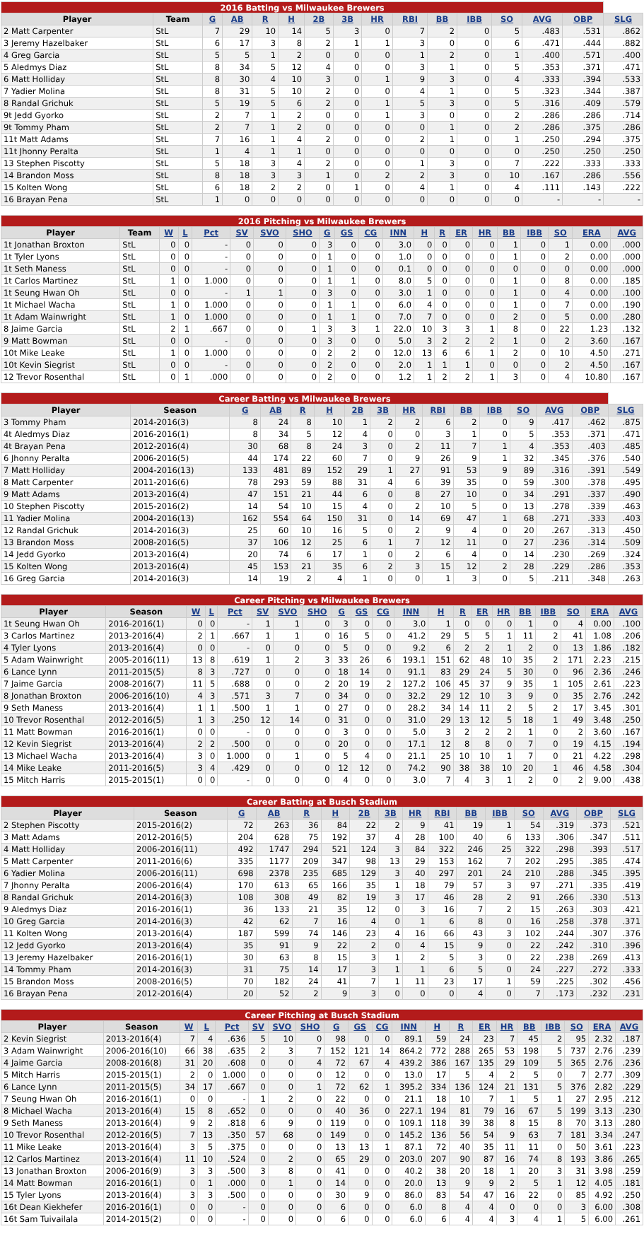| 2016 Batting vs Milwaukee Brewers | | | | | | | | | | | | | | | |
| --- | --- | --- | --- | --- | --- | --- | --- | --- | --- | --- | --- | --- | --- | --- | --- |
| Player | Team | G | AB | R | H | 2B | 3B | HR | RBI | BB | IBB | SO | AVG | OBP | SLG |
| 2 Matt Carpenter | StL | 7 | 29 | 10 | 14 | 5 | 3 | 0 | 7 | 2 | 0 | 5 | .483 | .531 | .862 |
| 3 Jeremy Hazelbaker | StL | 6 | 17 | 3 | 8 | 2 | 1 | 1 | 3 | 0 | 0 | 6 | .471 | .444 | .882 |
| 4 Greg Garcia | StL | 5 | 5 | 1 | 2 | 0 | 0 | 0 | 1 | 2 | 0 | 1 | .400 | .571 | .400 |
| 5 Aledmys Diaz | StL | 8 | 34 | 5 | 12 | 4 | 0 | 0 | 3 | 1 | 0 | 5 | .353 | .371 | .471 |
| 6 Matt Holliday | StL | 8 | 30 | 4 | 10 | 3 | 0 | 1 | 9 | 3 | 0 | 4 | .333 | .394 | .533 |
| 7 Yadier Molina | StL | 8 | 31 | 5 | 10 | 2 | 0 | 0 | 4 | 1 | 0 | 5 | .323 | .344 | .387 |
| 8 Randal Grichuk | StL | 5 | 19 | 5 | 6 | 2 | 0 | 1 | 5 | 3 | 0 | 5 | .316 | .409 | .579 |
| 9t Jedd Gyorko | StL | 2 | 7 | 1 | 2 | 0 | 0 | 1 | 3 | 0 | 0 | 2 | .286 | .286 | .714 |
| 9t Tommy Pham | StL | 2 | 7 | 1 | 2 | 0 | 0 | 0 | 0 | 1 | 0 | 2 | .286 | .375 | .286 |
| 11t Matt Adams | StL | 7 | 16 | 1 | 4 | 2 | 0 | 0 | 2 | 1 | 0 | 1 | .250 | .294 | .375 |
| 11t Jhonny Peralta | StL | 1 | 4 | 1 | 1 | 0 | 0 | 0 | 0 | 0 | 0 | 0 | .250 | .250 | .250 |
| 13 Stephen Piscotty | StL | 5 | 18 | 3 | 4 | 2 | 0 | 0 | 1 | 3 | 0 | 7 | .222 | .333 | .333 |
| 14 Brandon Moss | StL | 8 | 18 | 3 | 3 | 1 | 0 | 2 | 2 | 3 | 0 | 10 | .167 | .286 | .556 |
| 15 Kolten Wong | StL | 6 | 18 | 2 | 2 | 0 | 1 | 0 | 4 | 1 | 0 | 4 | .111 | .143 | .222 |
| 16 Brayan Pena | StL | 1 | 0 | 0 | 0 | 0 | 0 | 0 | 0 | 0 | 0 | 0 | - | - | - |
| 2016 Pitching vs Milwaukee Brewers | | | | | | | | | | | | | | | | | | | | |
| --- | --- | --- | --- | --- | --- | --- | --- | --- | --- | --- | --- | --- | --- | --- | --- | --- | --- | --- | --- | --- |
| Player | Team | W | L | Pct | SV | SVO | SHO | G | GS | CG | INN | H | R | ER | HR | BB | IBB | SO | ERA | AVG |
| 1t Jonathan Broxton | StL | 0 | 0 | - | 0 | 0 | 0 | 3 | 0 | 0 | 3.0 | 0 | 0 | 0 | 0 | 1 | 0 | 1 | 0.00 | .000 |
| 1t Tyler Lyons | StL | 0 | 0 | - | 0 | 0 | 0 | 1 | 0 | 0 | 1.0 | 0 | 0 | 0 | 0 | 1 | 0 | 2 | 0.00 | .000 |
| 1t Seth Maness | StL | 0 | 0 | - | 0 | 0 | 0 | 1 | 0 | 0 | 0.1 | 0 | 0 | 0 | 0 | 0 | 0 | 0 | 0.00 | .000 |
| 1t Carlos Martinez | StL | 1 | 0 | 1.000 | 0 | 0 | 0 | 1 | 1 | 0 | 8.0 | 5 | 0 | 0 | 0 | 1 | 0 | 8 | 0.00 | .185 |
| 1t Seung Hwan Oh | StL | 0 | 0 | - | 1 | 1 | 0 | 3 | 0 | 0 | 3.0 | 1 | 0 | 0 | 0 | 1 | 0 | 4 | 0.00 | .100 |
| 1t Michael Wacha | StL | 1 | 0 | 1.000 | 0 | 0 | 0 | 1 | 1 | 0 | 6.0 | 4 | 0 | 0 | 0 | 1 | 0 | 7 | 0.00 | .190 |
| 1t Adam Wainwright | StL | 1 | 0 | 1.000 | 0 | 0 | 0 | 1 | 1 | 0 | 7.0 | 7 | 0 | 0 | 0 | 2 | 0 | 5 | 0.00 | .280 |
| 8 Jaime Garcia | StL | 2 | 1 | .667 | 0 | 0 | 1 | 3 | 3 | 1 | 22.0 | 10 | 3 | 3 | 1 | 8 | 0 | 22 | 1.23 | .132 |
| 9 Matt Bowman | StL | 0 | 0 | - | 0 | 0 | 0 | 3 | 0 | 0 | 5.0 | 3 | 2 | 2 | 2 | 1 | 0 | 2 | 3.60 | .167 |
| 10t Mike Leake | StL | 1 | 0 | 1.000 | 0 | 0 | 0 | 2 | 2 | 0 | 12.0 | 13 | 6 | 6 | 1 | 2 | 0 | 10 | 4.50 | .271 |
| 10t Kevin Siegrist | StL | 0 | 0 | - | 0 | 0 | 0 | 2 | 0 | 0 | 2.0 | 1 | 1 | 1 | 0 | 0 | 0 | 2 | 4.50 | .167 |
| 12 Trevor Rosenthal | StL | 0 | 1 | .000 | 0 | 0 | 0 | 2 | 0 | 0 | 1.2 | 1 | 2 | 2 | 1 | 3 | 0 | 4 | 10.80 | .167 |
| Career Batting vs Milwaukee Brewers | | | | | | | | | | | | | | | |
| --- | --- | --- | --- | --- | --- | --- | --- | --- | --- | --- | --- | --- | --- | --- | --- |
| Player | Season | G | AB | R | H | 2B | 3B | HR | RBI | BB | IBB | SO | AVG | OBP | SLG |
| 3 Tommy Pham | 2014-2016(3) | 8 | 24 | 8 | 10 | 1 | 2 | 2 | 6 | 2 | 0 | 9 | .417 | .462 | .875 |
| 4t Aledmys Diaz | 2016-2016(1) | 8 | 34 | 5 | 12 | 4 | 0 | 0 | 3 | 1 | 0 | 5 | .353 | .371 | .471 |
| 4t Brayan Pena | 2012-2016(4) | 30 | 68 | 8 | 24 | 3 | 0 | 2 | 11 | 7 | 1 | 4 | .353 | .403 | .485 |
| 6 Jhonny Peralta | 2006-2016(5) | 44 | 174 | 22 | 60 | 7 | 0 | 9 | 26 | 9 | 1 | 32 | .345 | .376 | .540 |
| 7 Matt Holliday | 2004-2016(13) | 133 | 481 | 89 | 152 | 29 | 1 | 27 | 91 | 53 | 9 | 89 | .316 | .391 | .549 |
| 8 Matt Carpenter | 2011-2016(6) | 78 | 293 | 59 | 88 | 31 | 4 | 6 | 39 | 35 | 0 | 59 | .300 | .378 | .495 |
| 9 Matt Adams | 2013-2016(4) | 47 | 151 | 21 | 44 | 6 | 0 | 8 | 27 | 10 | 0 | 34 | .291 | .337 | .490 |
| 10 Stephen Piscotty | 2015-2016(2) | 14 | 54 | 10 | 15 | 4 | 0 | 2 | 10 | 5 | 0 | 13 | .278 | .339 | .463 |
| 11 Yadier Molina | 2004-2016(13) | 162 | 554 | 64 | 150 | 31 | 0 | 14 | 69 | 47 | 1 | 68 | .271 | .333 | .403 |
| 12 Randal Grichuk | 2014-2016(3) | 25 | 60 | 10 | 16 | 5 | 0 | 2 | 9 | 4 | 0 | 20 | .267 | .313 | .450 |
| 13 Brandon Moss | 2008-2016(5) | 37 | 106 | 12 | 25 | 6 | 1 | 7 | 12 | 11 | 0 | 27 | .236 | .314 | .509 |
| 14 Jedd Gyorko | 2013-2016(4) | 20 | 74 | 6 | 17 | 1 | 0 | 2 | 6 | 4 | 0 | 14 | .230 | .269 | .324 |
| 15 Kolten Wong | 2013-2016(4) | 45 | 153 | 21 | 35 | 6 | 2 | 3 | 15 | 12 | 2 | 28 | .229 | .286 | .353 |
| 16 Greg Garcia | 2014-2016(3) | 14 | 19 | 2 | 4 | 1 | 0 | 0 | 1 | 3 | 0 | 5 | .211 | .348 | .263 |
| Career Pitching vs Milwaukee Brewers | | | | | | | | | | | | | | | | | | | | |
| --- | --- | --- | --- | --- | --- | --- | --- | --- | --- | --- | --- | --- | --- | --- | --- | --- | --- | --- | --- | --- |
| Player | Season | W | L | Pct | SV | SVO | SHO | G | GS | CG | INN | H | R | ER | HR | BB | IBB | SO | ERA | AVG |
| 1t Seung Hwan Oh | 2016-2016(1) | 0 | 0 | - | 1 | 1 | 0 | 3 | 0 | 0 | 3.0 | 1 | 0 | 0 | 0 | 1 | 0 | 4 | 0.00 | .100 |
| 3 Carlos Martinez | 2013-2016(4) | 2 | 1 | .667 | 1 | 1 | 0 | 16 | 5 | 0 | 41.2 | 29 | 5 | 5 | 1 | 11 | 2 | 41 | 1.08 | .206 |
| 4 Tyler Lyons | 2013-2016(4) | 0 | 0 | - | 0 | 0 | 0 | 5 | 0 | 0 | 9.2 | 6 | 2 | 2 | 1 | 2 | 0 | 13 | 1.86 | .182 |
| 5 Adam Wainwright | 2005-2016(11) | 13 | 8 | .619 | 1 | 2 | 3 | 33 | 26 | 6 | 193.1 | 151 | 62 | 48 | 10 | 35 | 2 | 171 | 2.23 | .215 |
| 6 Lance Lynn | 2011-2015(5) | 8 | 3 | .727 | 0 | 0 | 0 | 18 | 14 | 0 | 91.1 | 83 | 29 | 24 | 5 | 30 | 0 | 96 | 2.36 | .246 |
| 7 Jaime Garcia | 2008-2016(7) | 11 | 5 | .688 | 0 | 0 | 2 | 20 | 19 | 2 | 127.2 | 106 | 45 | 37 | 9 | 35 | 1 | 105 | 2.61 | .223 |
| 8 Jonathan Broxton | 2006-2016(10) | 4 | 3 | .571 | 3 | 7 | 0 | 34 | 0 | 0 | 32.2 | 29 | 12 | 10 | 3 | 9 | 0 | 35 | 2.76 | .242 |
| 9 Seth Maness | 2013-2016(4) | 1 | 1 | .500 | 1 | 1 | 0 | 27 | 0 | 0 | 28.2 | 34 | 14 | 11 | 2 | 5 | 2 | 17 | 3.45 | .301 |
| 10 Trevor Rosenthal | 2012-2016(5) | 1 | 3 | .250 | 12 | 14 | 0 | 31 | 0 | 0 | 31.0 | 29 | 13 | 12 | 5 | 18 | 1 | 49 | 3.48 | .250 |
| 11 Matt Bowman | 2016-2016(1) | 0 | 0 | - | 0 | 0 | 0 | 3 | 0 | 0 | 5.0 | 3 | 2 | 2 | 2 | 1 | 0 | 2 | 3.60 | .167 |
| 12 Kevin Siegrist | 2013-2016(4) | 2 | 2 | .500 | 0 | 0 | 0 | 20 | 0 | 0 | 17.1 | 12 | 8 | 8 | 0 | 7 | 0 | 19 | 4.15 | .194 |
| 13 Michael Wacha | 2013-2016(4) | 3 | 0 | 1.000 | 0 | 1 | 0 | 5 | 4 | 0 | 21.1 | 25 | 10 | 10 | 1 | 7 | 0 | 21 | 4.22 | .298 |
| 14 Mike Leake | 2011-2016(5) | 3 | 4 | .429 | 0 | 0 | 0 | 12 | 12 | 0 | 74.2 | 90 | 38 | 38 | 10 | 20 | 1 | 46 | 4.58 | .304 |
| 15 Mitch Harris | 2015-2015(1) | 0 | 0 | - | 0 | 0 | 0 | 4 | 0 | 0 | 3.0 | 7 | 4 | 3 | 1 | 2 | 0 | 2 | 9.00 | .438 |
| Career Batting at Busch Stadium | | | | | | | | | | | | | | | |
| --- | --- | --- | --- | --- | --- | --- | --- | --- | --- | --- | --- | --- | --- | --- | --- |
| Player | Season | G | AB | R | H | 2B | 3B | HR | RBI | BB | IBB | SO | AVG | OBP | SLG |
| 2 Stephen Piscotty | 2015-2016(2) | 72 | 263 | 36 | 84 | 22 | 2 | 9 | 41 | 19 | 1 | 54 | .319 | .373 | .521 |
| 3 Matt Adams | 2012-2016(5) | 204 | 628 | 75 | 192 | 37 | 4 | 28 | 100 | 40 | 6 | 133 | .306 | .347 | .511 |
| 4 Matt Holliday | 2006-2016(11) | 492 | 1747 | 294 | 521 | 124 | 3 | 84 | 322 | 246 | 25 | 322 | .298 | .393 | .517 |
| 5 Matt Carpenter | 2011-2016(6) | 335 | 1177 | 209 | 347 | 98 | 13 | 29 | 153 | 162 | 7 | 202 | .295 | .385 | .474 |
| 6 Yadier Molina | 2006-2016(11) | 698 | 2378 | 235 | 685 | 129 | 3 | 40 | 297 | 201 | 24 | 210 | .288 | .345 | .395 |
| 7 Jhonny Peralta | 2006-2016(4) | 170 | 613 | 65 | 166 | 35 | 1 | 18 | 79 | 57 | 3 | 97 | .271 | .335 | .419 |
| 8 Randal Grichuk | 2014-2016(3) | 108 | 308 | 49 | 82 | 19 | 3 | 17 | 46 | 28 | 2 | 91 | .266 | .330 | .513 |
| 9 Aledmys Diaz | 2016-2016(1) | 36 | 133 | 21 | 35 | 12 | 0 | 3 | 16 | 7 | 2 | 15 | .263 | .303 | .421 |
| 10 Greg Garcia | 2014-2016(3) | 42 | 62 | 7 | 16 | 4 | 0 | 1 | 6 | 8 | 0 | 16 | .258 | .378 | .371 |
| 11 Kolten Wong | 2013-2016(4) | 187 | 599 | 74 | 146 | 23 | 4 | 16 | 66 | 43 | 3 | 102 | .244 | .307 | .376 |
| 12 Jedd Gyorko | 2013-2016(4) | 35 | 91 | 9 | 22 | 2 | 0 | 4 | 15 | 9 | 0 | 22 | .242 | .310 | .396 |
| 13 Jeremy Hazelbaker | 2016-2016(1) | 30 | 63 | 8 | 15 | 3 | 1 | 2 | 5 | 3 | 0 | 22 | .238 | .269 | .413 |
| 14 Tommy Pham | 2014-2016(3) | 31 | 75 | 14 | 17 | 3 | 1 | 1 | 6 | 5 | 0 | 24 | .227 | .272 | .333 |
| 15 Brandon Moss | 2008-2016(5) | 70 | 182 | 24 | 41 | 7 | 1 | 11 | 23 | 17 | 1 | 59 | .225 | .302 | .456 |
| 16 Brayan Pena | 2012-2016(4) | 20 | 52 | 2 | 9 | 3 | 0 | 0 | 0 | 4 | 0 | 7 | .173 | .232 | .231 |
| Career Pitching at Busch Stadium | | | | | | | | | | | | | | | | | | | | |
| --- | --- | --- | --- | --- | --- | --- | --- | --- | --- | --- | --- | --- | --- | --- | --- | --- | --- | --- | --- | --- |
| Player | Season | W | L | Pct | SV | SVO | SHO | G | GS | CG | INN | H | R | ER | HR | BB | IBB | SO | ERA | AVG |
| 2 Kevin Siegrist | 2013-2016(4) | 7 | 4 | .636 | 5 | 10 | 0 | 98 | 0 | 0 | 89.1 | 59 | 24 | 23 | 7 | 45 | 2 | 95 | 2.32 | .187 |
| 3 Adam Wainwright | 2006-2016(10) | 66 | 38 | .635 | 2 | 3 | 7 | 152 | 121 | 14 | 864.2 | 772 | 288 | 265 | 53 | 198 | 5 | 737 | 2.76 | .239 |
| 4 Jaime Garcia | 2008-2016(8) | 31 | 20 | .608 | 0 | 0 | 4 | 72 | 67 | 4 | 439.2 | 386 | 167 | 135 | 29 | 109 | 5 | 365 | 2.76 | .236 |
| 5 Mitch Harris | 2015-2015(1) | 2 | 0 | 1.000 | 0 | 0 | 0 | 12 | 0 | 0 | 13.0 | 17 | 5 | 4 | 2 | 5 | 0 | 7 | 2.77 | .309 |
| 6 Lance Lynn | 2011-2015(5) | 34 | 17 | .667 | 0 | 0 | 1 | 72 | 62 | 1 | 395.2 | 334 | 136 | 124 | 21 | 131 | 5 | 376 | 2.82 | .229 |
| 7 Seung Hwan Oh | 2016-2016(1) | 0 | 0 | - | 1 | 2 | 0 | 22 | 0 | 0 | 21.1 | 18 | 10 | 7 | 1 | 5 | 1 | 27 | 2.95 | .212 |
| 8 Michael Wacha | 2013-2016(4) | 15 | 8 | .652 | 0 | 0 | 0 | 40 | 36 | 0 | 227.1 | 194 | 81 | 79 | 16 | 67 | 5 | 199 | 3.13 | .230 |
| 9 Seth Maness | 2013-2016(4) | 9 | 2 | .818 | 6 | 9 | 0 | 119 | 0 | 0 | 109.1 | 118 | 39 | 38 | 8 | 15 | 8 | 70 | 3.13 | .280 |
| 10 Trevor Rosenthal | 2012-2016(5) | 7 | 13 | .350 | 57 | 68 | 0 | 149 | 0 | 0 | 145.2 | 136 | 56 | 54 | 9 | 63 | 7 | 181 | 3.34 | .247 |
| 11 Mike Leake | 2013-2016(4) | 3 | 5 | .375 | 0 | 0 | 0 | 13 | 13 | 1 | 87.1 | 72 | 40 | 35 | 11 | 11 | 0 | 50 | 3.61 | .223 |
| 12 Carlos Martinez | 2013-2016(4) | 11 | 10 | .524 | 0 | 2 | 0 | 65 | 29 | 0 | 203.0 | 207 | 90 | 87 | 16 | 74 | 8 | 193 | 3.86 | .265 |
| 13 Jonathan Broxton | 2006-2016(9) | 3 | 3 | .500 | 3 | 8 | 0 | 41 | 0 | 0 | 40.2 | 38 | 20 | 18 | 1 | 20 | 3 | 31 | 3.98 | .259 |
| 14 Matt Bowman | 2016-2016(1) | 0 | 1 | .000 | 0 | 1 | 0 | 14 | 0 | 0 | 20.0 | 13 | 9 | 9 | 2 | 5 | 1 | 12 | 4.05 | .181 |
| 15 Tyler Lyons | 2013-2016(4) | 3 | 3 | .500 | 0 | 0 | 0 | 30 | 9 | 0 | 86.0 | 83 | 54 | 47 | 16 | 22 | 0 | 85 | 4.92 | .250 |
| 16t Dean Kiekhefer | 2016-2016(1) | 0 | 0 | - | 0 | 0 | 0 | 6 | 0 | 0 | 6.0 | 8 | 4 | 4 | 0 | 0 | 0 | 3 | 6.00 | .308 |
| 16t Sam Tuivailala | 2014-2015(2) | 0 | 0 | - | 0 | 0 | 0 | 6 | 0 | 0 | 6.0 | 6 | 4 | 4 | 3 | 4 | 1 | 5 | 6.00 | .261 |